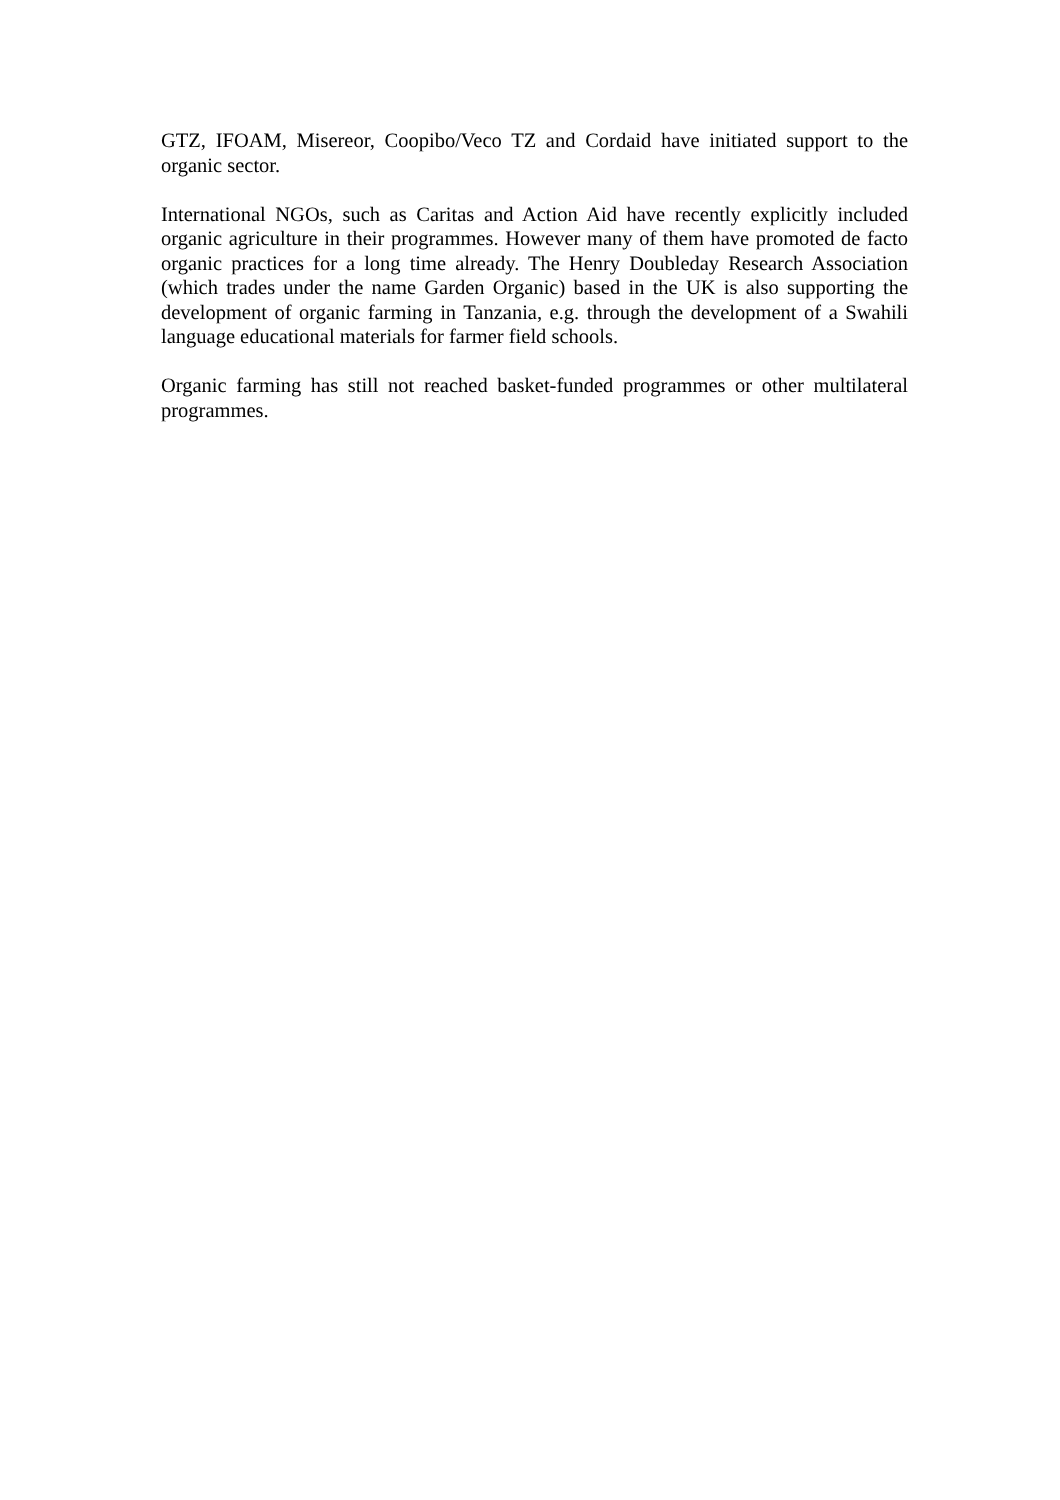GTZ, IFOAM, Misereor, Coopibo/Veco TZ and Cordaid have initiated support to the organic sector.
International NGOs, such as Caritas and Action Aid have recently explicitly included organic agriculture in their programmes. However many of them have promoted de facto organic practices for a long time already. The Henry Doubleday Research Association (which trades under the name Garden Organic) based in the UK is also supporting the development of organic farming in Tanzania, e.g. through the development of a Swahili language educational materials for farmer field schools.
Organic farming has still not reached basket-funded programmes or other multilateral programmes.